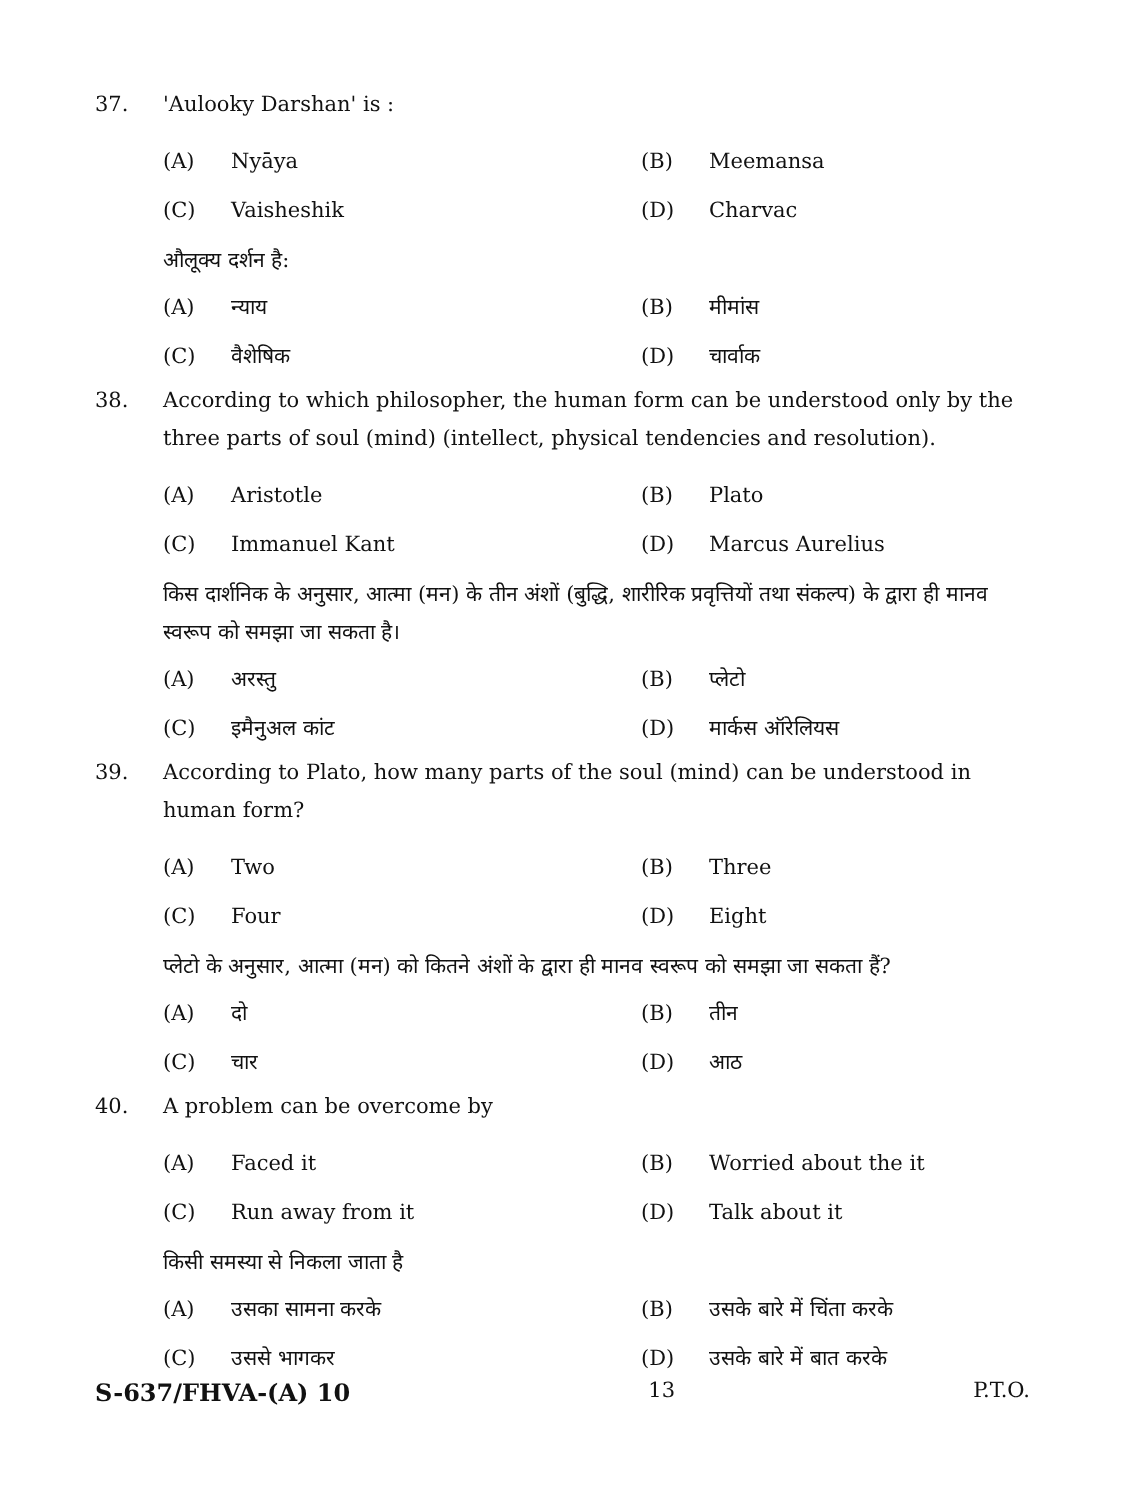37. 'Aulooky Darshan' is :
(A) Nyāya (B) Meemansa (C) Vaisheshik (D) Charvac
औलूक्य दर्शन है:
(A) न्याय (B) मीमांस (C) वैशेषिक (D) चार्वाक
38. According to which philosopher, the human form can be understood only by the three parts of soul (mind) (intellect, physical tendencies and resolution).
(A) Aristotle (B) Plato (C) Immanuel Kant (D) Marcus Aurelius
किस दार्शनिक के अनुसार, आत्मा (मन) के तीन अंशों (बुद्धि, शारीरिक प्रवृत्तियों तथा संकल्प) के द्वारा ही मानव स्वरूप को समझा जा सकता है।
(A) अरस्तु (B) प्लेटो (C) इमैनुअल कांट (D) मार्कस ऑरेलियस
39. According to Plato, how many parts of the soul (mind) can be understood in human form?
(A) Two (B) Three (C) Four (D) Eight
प्लेटो के अनुसार, आत्मा (मन) को कितने अंशों के द्वारा ही मानव स्वरूप को समझा जा सकता हैं?
(A) दो (B) तीन (C) चार (D) आठ
40. A problem can be overcome by
(A) Faced it (B) Worried about the it (C) Run away from it (D) Talk about it
किसी समस्या से निकला जाता है
(A) उसका सामना करके (B) उसके बारे में चिंता करके (C) उससे भागकर (D) उसके बारे में बात करके
S-637/FHVA-(A) 10 13 P.T.O.